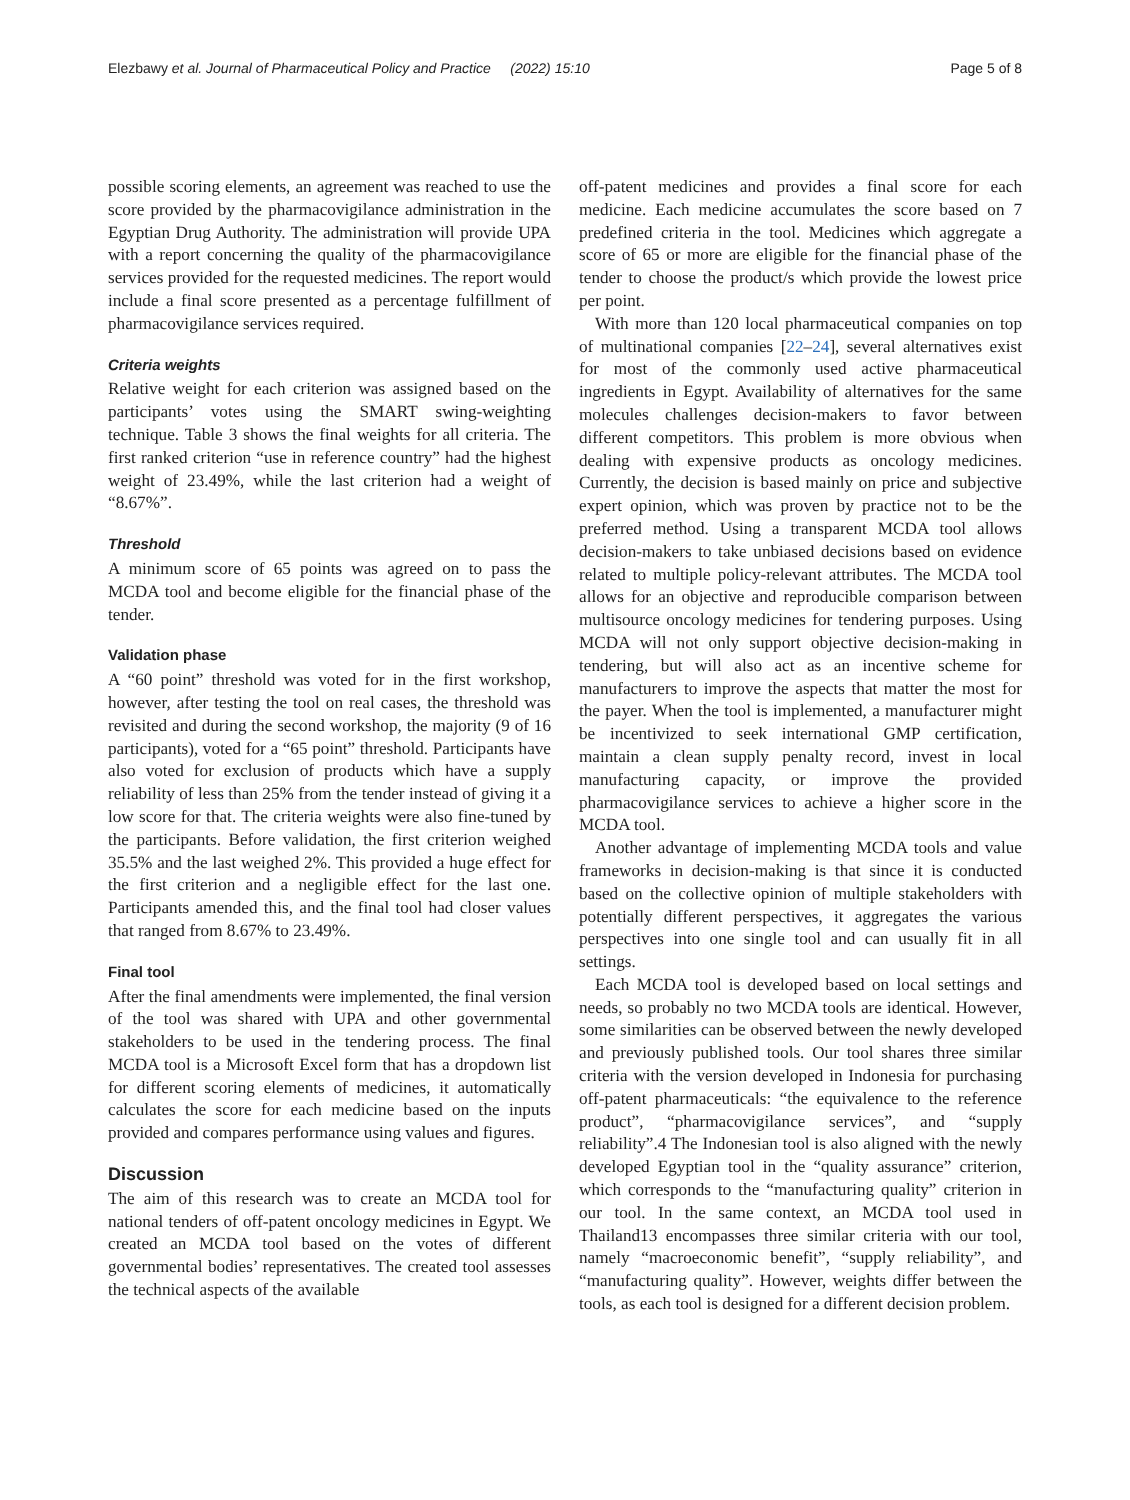Elezbawy et al. Journal of Pharmaceutical Policy and Practice (2022) 15:10 Page 5 of 8
possible scoring elements, an agreement was reached to use the score provided by the pharmacovigilance administration in the Egyptian Drug Authority. The administration will provide UPA with a report concerning the quality of the pharmacovigilance services provided for the requested medicines. The report would include a final score presented as a percentage fulfillment of pharmacovigilance services required.
Criteria weights
Relative weight for each criterion was assigned based on the participants’ votes using the SMART swing-weighting technique. Table 3 shows the final weights for all criteria. The first ranked criterion “use in reference country” had the highest weight of 23.49%, while the last criterion had a weight of “8.67%”.
Threshold
A minimum score of 65 points was agreed on to pass the MCDA tool and become eligible for the financial phase of the tender.
Validation phase
A “60 point” threshold was voted for in the first workshop, however, after testing the tool on real cases, the threshold was revisited and during the second workshop, the majority (9 of 16 participants), voted for a “65 point” threshold. Participants have also voted for exclusion of products which have a supply reliability of less than 25% from the tender instead of giving it a low score for that. The criteria weights were also fine-tuned by the participants. Before validation, the first criterion weighed 35.5% and the last weighed 2%. This provided a huge effect for the first criterion and a negligible effect for the last one. Participants amended this, and the final tool had closer values that ranged from 8.67% to 23.49%.
Final tool
After the final amendments were implemented, the final version of the tool was shared with UPA and other governmental stakeholders to be used in the tendering process. The final MCDA tool is a Microsoft Excel form that has a dropdown list for different scoring elements of medicines, it automatically calculates the score for each medicine based on the inputs provided and compares performance using values and figures.
Discussion
The aim of this research was to create an MCDA tool for national tenders of off-patent oncology medicines in Egypt. We created an MCDA tool based on the votes of different governmental bodies’ representatives. The created tool assesses the technical aspects of the available
off-patent medicines and provides a final score for each medicine. Each medicine accumulates the score based on 7 predefined criteria in the tool. Medicines which aggregate a score of 65 or more are eligible for the financial phase of the tender to choose the product/s which provide the lowest price per point.
With more than 120 local pharmaceutical companies on top of multinational companies [22–24], several alternatives exist for most of the commonly used active pharmaceutical ingredients in Egypt. Availability of alternatives for the same molecules challenges decision-makers to favor between different competitors. This problem is more obvious when dealing with expensive products as oncology medicines. Currently, the decision is based mainly on price and subjective expert opinion, which was proven by practice not to be the preferred method. Using a transparent MCDA tool allows decision-makers to take unbiased decisions based on evidence related to multiple policy-relevant attributes. The MCDA tool allows for an objective and reproducible comparison between multisource oncology medicines for tendering purposes. Using MCDA will not only support objective decision-making in tendering, but will also act as an incentive scheme for manufacturers to improve the aspects that matter the most for the payer. When the tool is implemented, a manufacturer might be incentivized to seek international GMP certification, maintain a clean supply penalty record, invest in local manufacturing capacity, or improve the provided pharmacovigilance services to achieve a higher score in the MCDA tool.
Another advantage of implementing MCDA tools and value frameworks in decision-making is that since it is conducted based on the collective opinion of multiple stakeholders with potentially different perspectives, it aggregates the various perspectives into one single tool and can usually fit in all settings.
Each MCDA tool is developed based on local settings and needs, so probably no two MCDA tools are identical. However, some similarities can be observed between the newly developed and previously published tools. Our tool shares three similar criteria with the version developed in Indonesia for purchasing off-patent pharmaceuticals: “the equivalence to the reference product”, “pharmacovigilance services”, and “supply reliability”.4 The Indonesian tool is also aligned with the newly developed Egyptian tool in the “quality assurance” criterion, which corresponds to the “manufacturing quality” criterion in our tool. In the same context, an MCDA tool used in Thailand13 encompasses three similar criteria with our tool, namely “macroeconomic benefit”, “supply reliability”, and “manufacturing quality”. However, weights differ between the tools, as each tool is designed for a different decision problem.